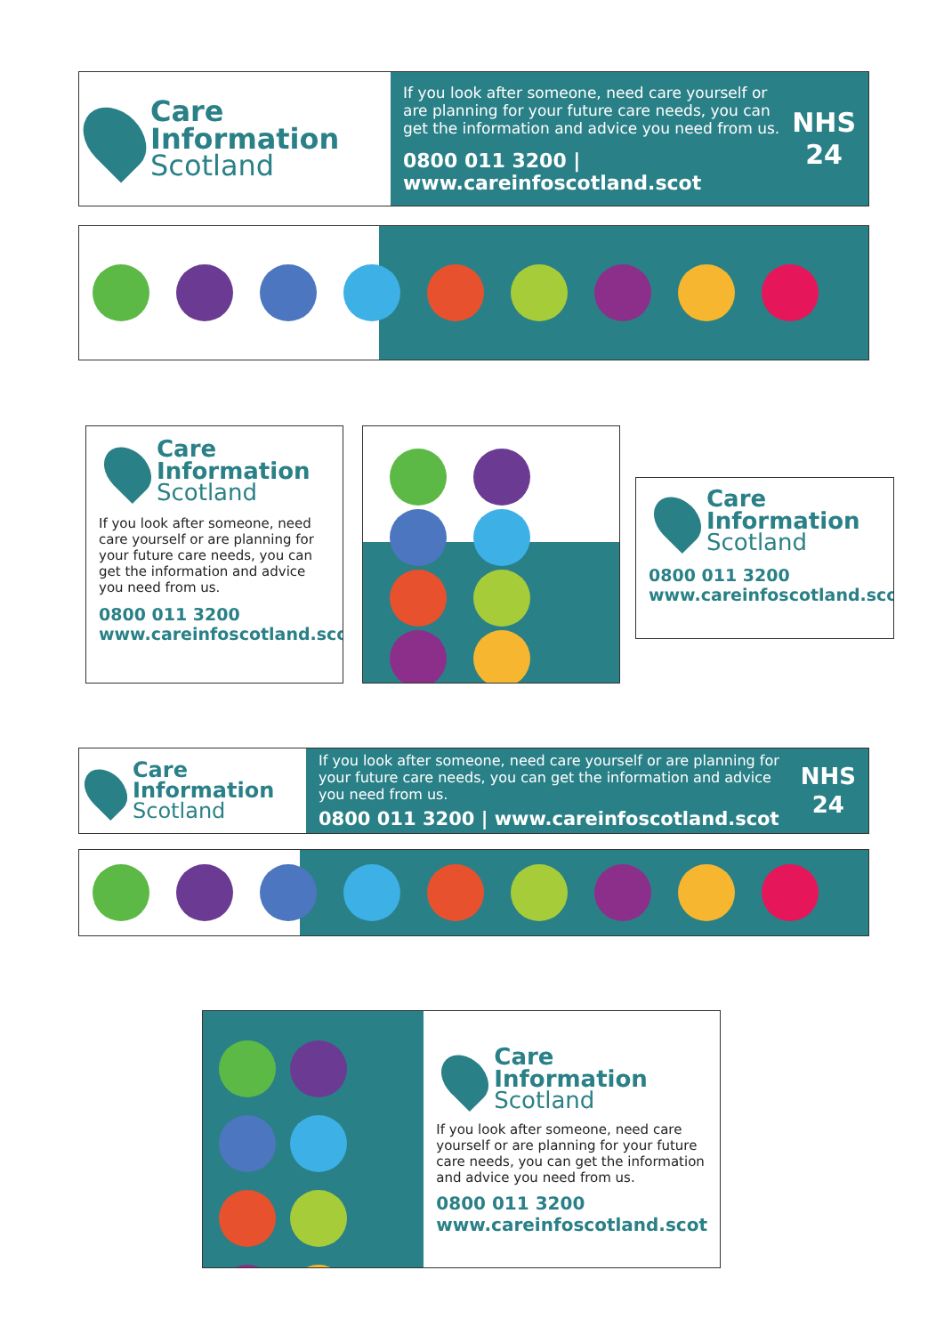Care
Information
Scotland
If you look after someone, need care yourself or are planning for your future care needs, you can get the information and advice you need from us.
0800 011 3200 | www.careinfoscotland.scot
NHS
24
Care
Information
Scotland
If you look after someone, need care yourself or are planning for your future care needs, you can get the information and advice you need from us.
0800 011 3200
www.careinfoscotland.scot
Care
Information
Scotland
0800 011 3200
www.careinfoscotland.scot
Care
Information
Scotland
If you look after someone, need care yourself or are planning for your future care needs, you can get the information and advice you need from us.
0800 011 3200 | www.careinfoscotland.scot
NHS
24
Care
Information
Scotland
If you look after someone, need care yourself or are planning for your future care needs, you can get the information and advice you need from us.
0800 011 3200
www.careinfoscotland.scot